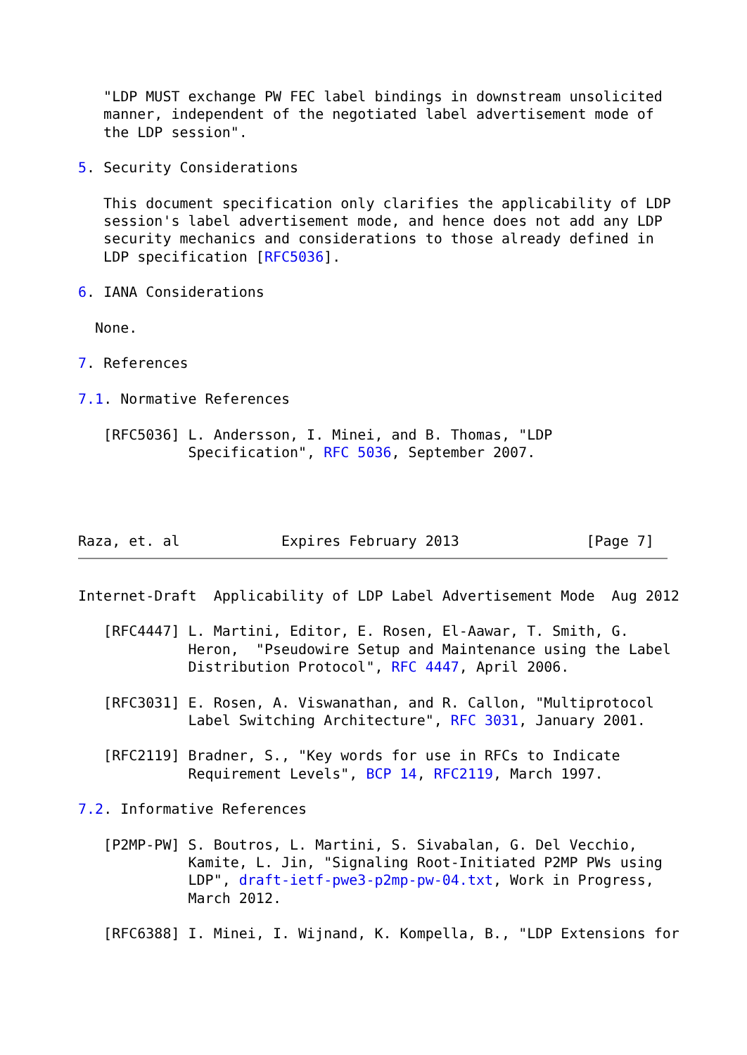"LDP MUST exchange PW FEC label bindings in downstream unsolicited
   manner, independent of the negotiated label advertisement mode of
   the LDP session".

5. Security Considerations

   This document specification only clarifies the applicability of LDP
   session's label advertisement mode, and hence does not add any LDP
   security mechanics and considerations to those already defined in
   LDP specification [RFC5036].

6. IANA Considerations

  None.

7. References

7.1. Normative References

   [RFC5036] L. Andersson, I. Minei, and B. Thomas, "LDP
             Specification", RFC 5036, September 2007.




Raza, et. al            Expires February 2013               [Page 7]
Internet-Draft  Applicability of LDP Label Advertisement Mode  Aug 2012

   [RFC4447] L. Martini, Editor, E. Rosen, El-Aawar, T. Smith, G.
             Heron,  "Pseudowire Setup and Maintenance using the Label
             Distribution Protocol", RFC 4447, April 2006.

   [RFC3031] E. Rosen, A. Viswanathan, and R. Callon, "Multiprotocol
             Label Switching Architecture", RFC 3031, January 2001.

   [RFC2119] Bradner, S., "Key words for use in RFCs to Indicate
             Requirement Levels", BCP 14, RFC2119, March 1997.

7.2. Informative References

   [P2MP-PW] S. Boutros, L. Martini, S. Sivabalan, G. Del Vecchio,
             Kamite, L. Jin, "Signaling Root-Initiated P2MP PWs using
             LDP", draft-ietf-pwe3-p2mp-pw-04.txt, Work in Progress,
             March 2012.

   [RFC6388] I. Minei, I. Wijnand, K. Kompella, B., "LDP Extensions for